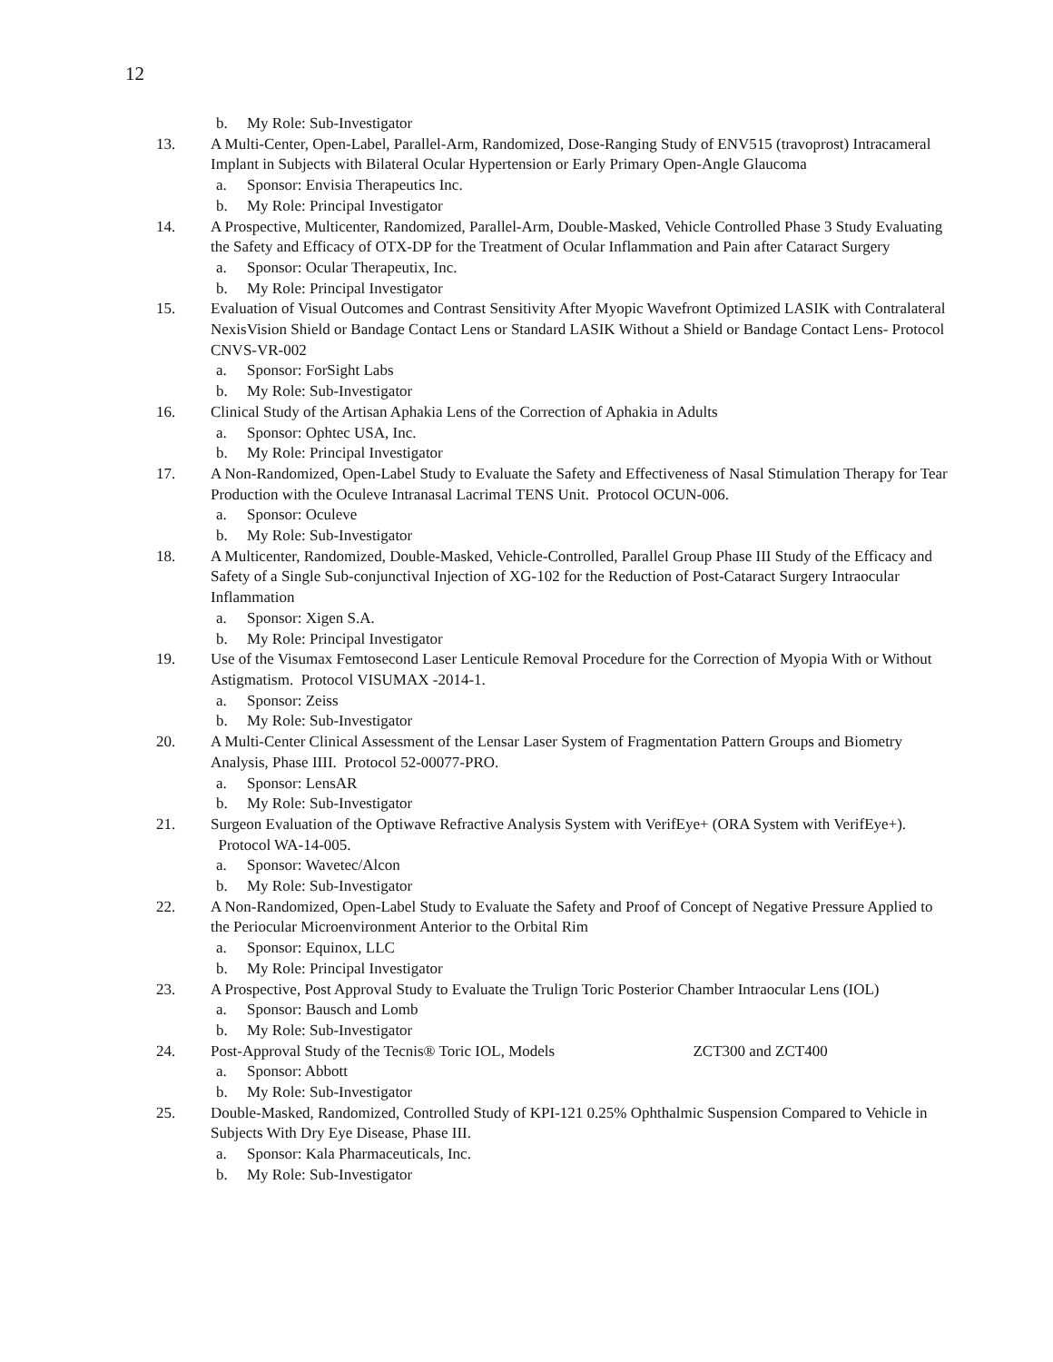12
b. My Role: Sub-Investigator
13. A Multi-Center, Open-Label, Parallel-Arm, Randomized, Dose-Ranging Study of ENV515 (travoprost) Intracameral Implant in Subjects with Bilateral Ocular Hypertension or Early Primary Open-Angle Glaucoma
a. Sponsor: Envisia Therapeutics Inc.
b. My Role: Principal Investigator
14. A Prospective, Multicenter, Randomized, Parallel-Arm, Double-Masked, Vehicle Controlled Phase 3 Study Evaluating the Safety and Efficacy of OTX-DP for the Treatment of Ocular Inflammation and Pain after Cataract Surgery
a. Sponsor: Ocular Therapeutix, Inc.
b. My Role: Principal Investigator
15. Evaluation of Visual Outcomes and Contrast Sensitivity After Myopic Wavefront Optimized LASIK with Contralateral NexisVision Shield or Bandage Contact Lens or Standard LASIK Without a Shield or Bandage Contact Lens- Protocol CNVS-VR-002
a. Sponsor: ForSight Labs
b. My Role: Sub-Investigator
16. Clinical Study of the Artisan Aphakia Lens of the Correction of Aphakia in Adults
a. Sponsor: Ophtec USA, Inc.
b. My Role: Principal Investigator
17. A Non-Randomized, Open-Label Study to Evaluate the Safety and Effectiveness of Nasal Stimulation Therapy for Tear Production with the Oculeve Intranasal Lacrimal TENS Unit. Protocol OCUN-006.
a. Sponsor: Oculeve
b. My Role: Sub-Investigator
18. A Multicenter, Randomized, Double-Masked, Vehicle-Controlled, Parallel Group Phase III Study of the Efficacy and Safety of a Single Sub-conjunctival Injection of XG-102 for the Reduction of Post-Cataract Surgery Intraocular Inflammation
a. Sponsor: Xigen S.A.
b. My Role: Principal Investigator
19. Use of the Visumax Femtosecond Laser Lenticule Removal Procedure for the Correction of Myopia With or Without Astigmatism. Protocol VISUMAX -2014-1.
a. Sponsor: Zeiss
b. My Role: Sub-Investigator
20. A Multi-Center Clinical Assessment of the Lensar Laser System of Fragmentation Pattern Groups and Biometry Analysis, Phase IIII. Protocol 52-00077-PRO.
a. Sponsor: LensAR
b. My Role: Sub-Investigator
21. Surgeon Evaluation of the Optiwave Refractive Analysis System with VerifEye+ (ORA System with VerifEye+). Protocol WA-14-005.
a. Sponsor: Wavetec/Alcon
b. My Role: Sub-Investigator
22. A Non-Randomized, Open-Label Study to Evaluate the Safety and Proof of Concept of Negative Pressure Applied to the Periocular Microenvironment Anterior to the Orbital Rim
a. Sponsor: Equinox, LLC
b. My Role: Principal Investigator
23. A Prospective, Post Approval Study to Evaluate the Trulign Toric Posterior Chamber Intraocular Lens (IOL)
a. Sponsor: Bausch and Lomb
b. My Role: Sub-Investigator
24. Post-Approval Study of the Tecnis® Toric IOL, Models ZCT300 and ZCT400
a. Sponsor: Abbott
b. My Role: Sub-Investigator
25. Double-Masked, Randomized, Controlled Study of KPI-121 0.25% Ophthalmic Suspension Compared to Vehicle in Subjects With Dry Eye Disease, Phase III.
a. Sponsor: Kala Pharmaceuticals, Inc.
b. My Role: Sub-Investigator